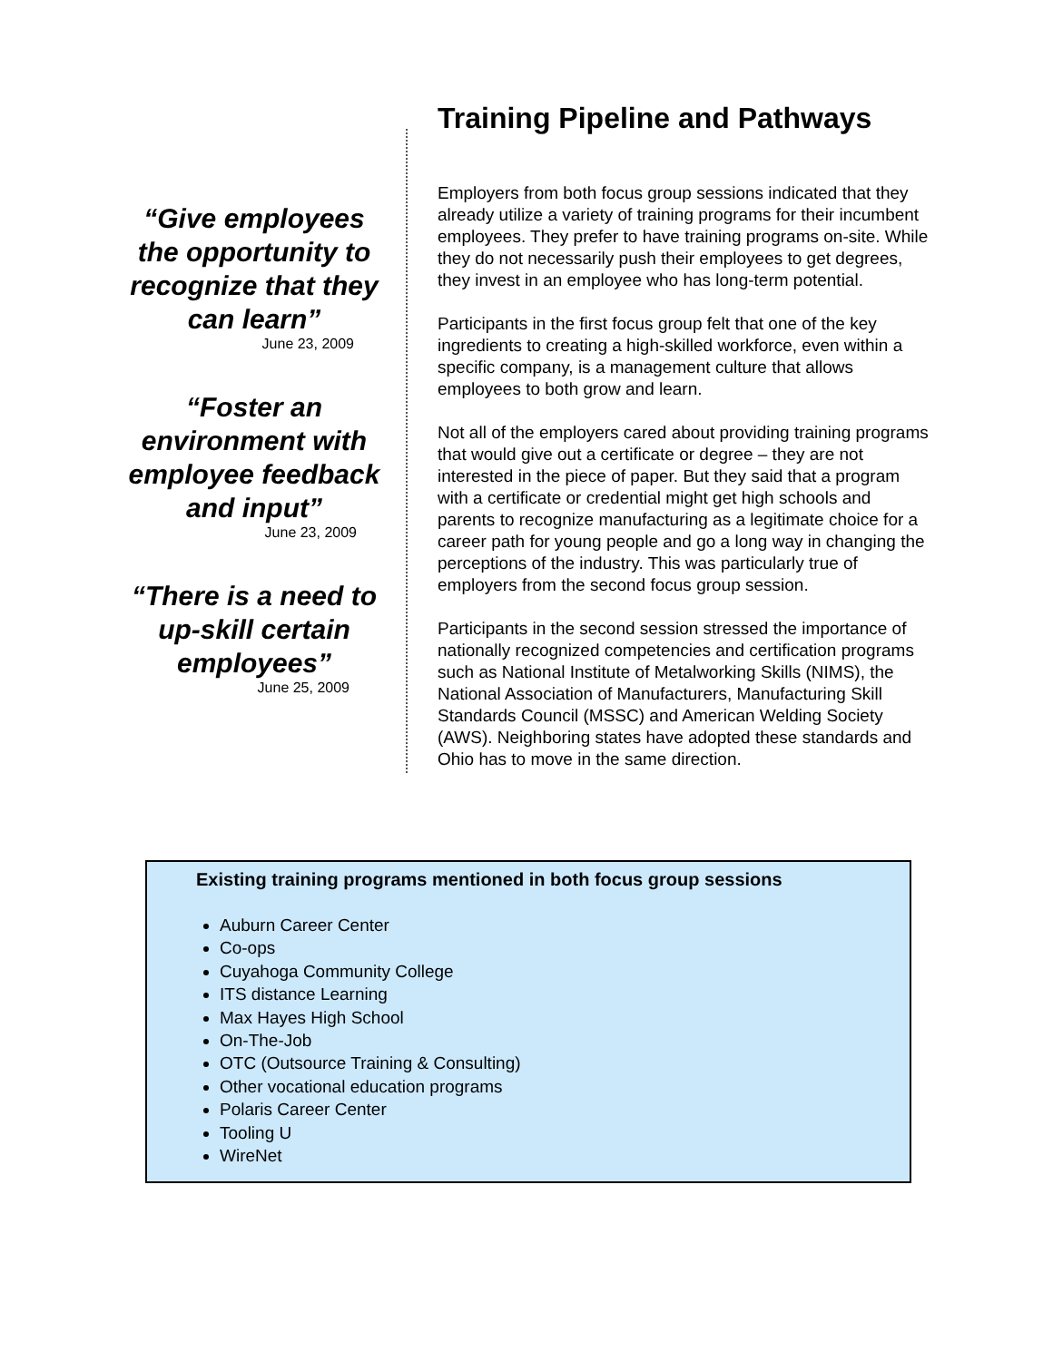“Give employees the opportunity to recognize that they can learn”
June 23, 2009
“Foster an environment with employee feedback and input”
June 23, 2009
“There is a need to up-skill certain employees”
June 25, 2009
Training Pipeline and Pathways
Employers from both focus group sessions indicated that they already utilize a variety of training programs for their incumbent employees. They prefer to have training programs on-site. While they do not necessarily push their employees to get degrees, they invest in an employee who has long-term potential.
Participants in the first focus group felt that one of the key ingredients to creating a high-skilled workforce, even within a specific company, is a management culture that allows employees to both grow and learn.
Not all of the employers cared about providing training programs that would give out a certificate or degree – they are not interested in the piece of paper. But they said that a program with a certificate or credential might get high schools and parents to recognize manufacturing as a legitimate choice for a career path for young people and go a long way in changing the perceptions of the industry. This was particularly true of employers from the second focus group session.
Participants in the second session stressed the importance of nationally recognized competencies and certification programs such as National Institute of Metalworking Skills (NIMS), the National Association of Manufacturers, Manufacturing Skill Standards Council (MSSC) and American Welding Society (AWS). Neighboring states have adopted these standards and Ohio has to move in the same direction.
Existing training programs mentioned in both focus group sessions
Auburn Career Center
Co-ops
Cuyahoga Community College
ITS distance Learning
Max Hayes High School
On-The-Job
OTC (Outsource Training & Consulting)
Other vocational education programs
Polaris Career Center
Tooling U
WireNet